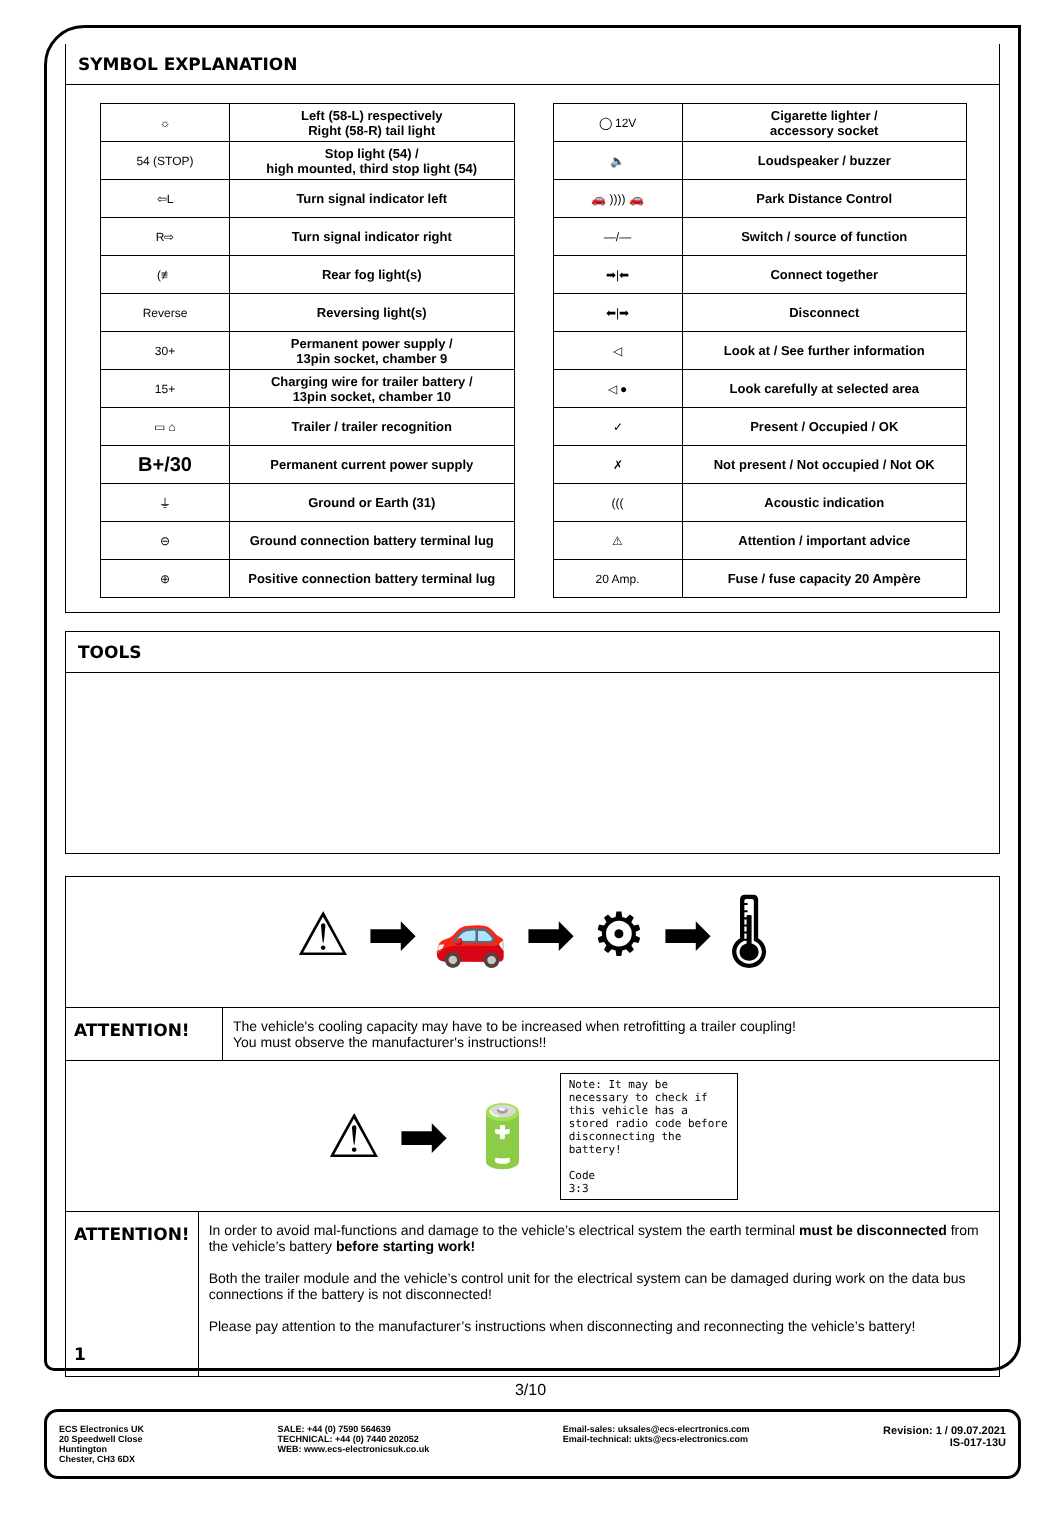SYMBOL EXPLANATION
| ☼ | Left (58-L) respectively Right (58-R) tail light |
| 54 (STOP) | Stop light (54) / high mounted, third stop light (54) |
| ⇦L | Turn signal indicator left |
| R⇨ | Turn signal indicator right |
| (≢ | Rear fog light(s) |
| Reverse | Reversing light(s) |
| 30+ | Permanent power supply / 13pin socket, chamber 9 |
| 15+ | Charging wire for trailer battery / 13pin socket, chamber 10 |
| ▭ ⌂ | Trailer / trailer recognition |
| B+/30 | Permanent current power supply |
| ⏚ | Ground or Earth (31) |
| ⊖ | Ground connection battery terminal lug |
| ⊕ | Positive connection battery terminal lug |
| ◯ 12V | Cigarette lighter / accessory socket |
| 🔈 | Loudspeaker / buzzer |
| 🚗 )))) 🚗 | Park Distance Control |
| —/— | Switch / source of function |
| ➡/⬅ | Connect together |
| ⬅/➡ | Disconnect |
| ◁ | Look at / See further information |
| ◁ ● | Look carefully at selected area |
| ✓ | Present / Occupied / OK |
| ✗ | Not present / Not occupied / Not OK |
| ((( | Acoustic indication |
| ⚠ | Attention / important advice |
| 20 Amp. | Fuse / fuse capacity 20 Ampère |
TOOLS
⚠ ➡ 🚗 ➡ ⚙ ➡ 🌡
ATTENTION!
The vehicle's cooling capacity may have to be increased when retrofitting a trailer coupling!
You must observe the manufacturer's instructions!!
⚠ ➡ 🔋
Note: It may be necessary to check if this vehicle has a stored radio code before disconnecting the battery!
Code
3:3
ATTENTION!
1
In order to avoid mal-functions and damage to the vehicle’s electrical system the earth terminal must be disconnected from the vehicle’s battery before starting work!
Both the trailer module and the vehicle’s control unit for the electrical system can be damaged during work on the data bus connections if the battery is not disconnected!
Please pay attention to the manufacturer’s instructions when disconnecting and reconnecting the vehicle’s battery!
3/10
ECS Electronics UK
20 Speedwell Close
Huntington
Chester, CH3 6DX
SALE: +44 (0) 7590 564639
TECHNICAL: +44 (0) 7440 202052
WEB: www.ecs-electronicsuk.co.uk
Email-sales: uksales@ecs-elecrtronics.com
Email-technical: ukts@ecs-electronics.com
Revision: 1 / 09.07.2021
IS-017-13U